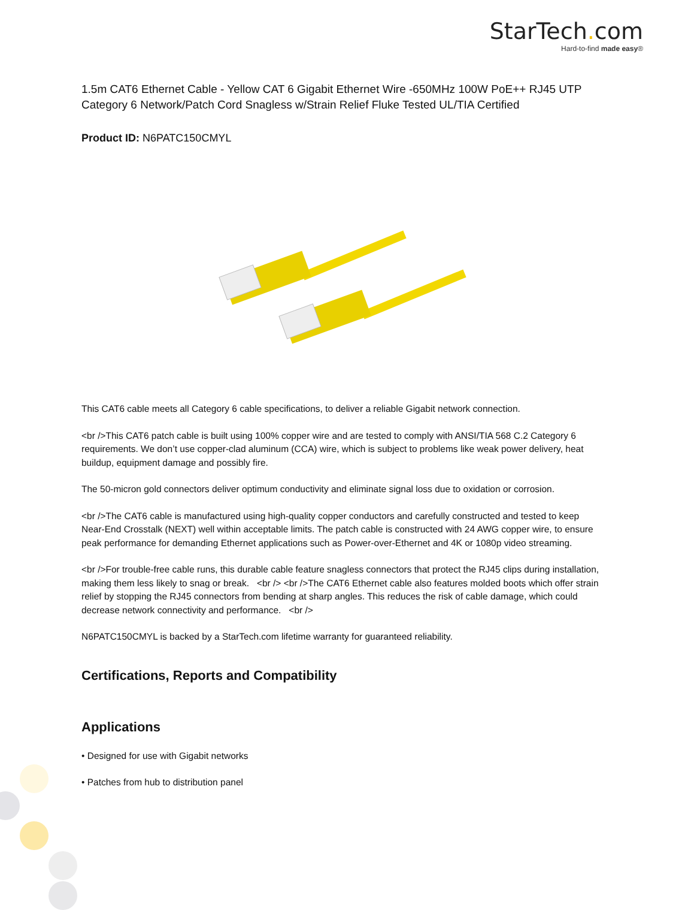StarTech. com
Hard-to-find made easy®
1.5m CAT6 Ethernet Cable - Yellow CAT 6 Gigabit Ethernet Wire -650MHz 100W PoE++ RJ45 UTP Category 6 Network/Patch Cord Snagless w/Strain Relief Fluke Tested UL/TIA Certified
Product ID: N6PATC150CMYL
This CAT6 cable meets all Category 6 cable specifications, to deliver a reliable Gigabit network connection.
<br />This CAT6 patch cable is built using 100% copper wire and are tested to comply with ANSI/TIA 568 C.2 Category 6 requirements. We don’t use copper-clad aluminum (CCA) wire, which is subject to problems like weak power delivery, heat buildup, equipment damage and possibly fire.
The 50-micron gold connectors deliver optimum conductivity and eliminate signal loss due to oxidation or corrosion.
<br />The CAT6 cable is manufactured using high-quality copper conductors and carefully constructed and tested to keep Near-End Crosstalk (NEXT) well within acceptable limits. The patch cable is constructed with 24 AWG copper wire, to ensure peak performance for demanding Ethernet applications such as Power-over-Ethernet and 4K or 1080p video streaming.
<br />For trouble-free cable runs, this durable cable feature snagless connectors that protect the RJ45 clips during installation, making them less likely to snag or break. <br /> <br />The CAT6 Ethernet cable also features molded boots which offer strain relief by stopping the RJ45 connectors from bending at sharp angles. This reduces the risk of cable damage, which could decrease network connectivity and performance. <br />
N6PATC150CMYL is backed by a StarTech.com lifetime warranty for guaranteed reliability.
Certifications, Reports and Compatibility
Applications
• Designed for use with Gigabit networks
• Patches from hub to distribution panel